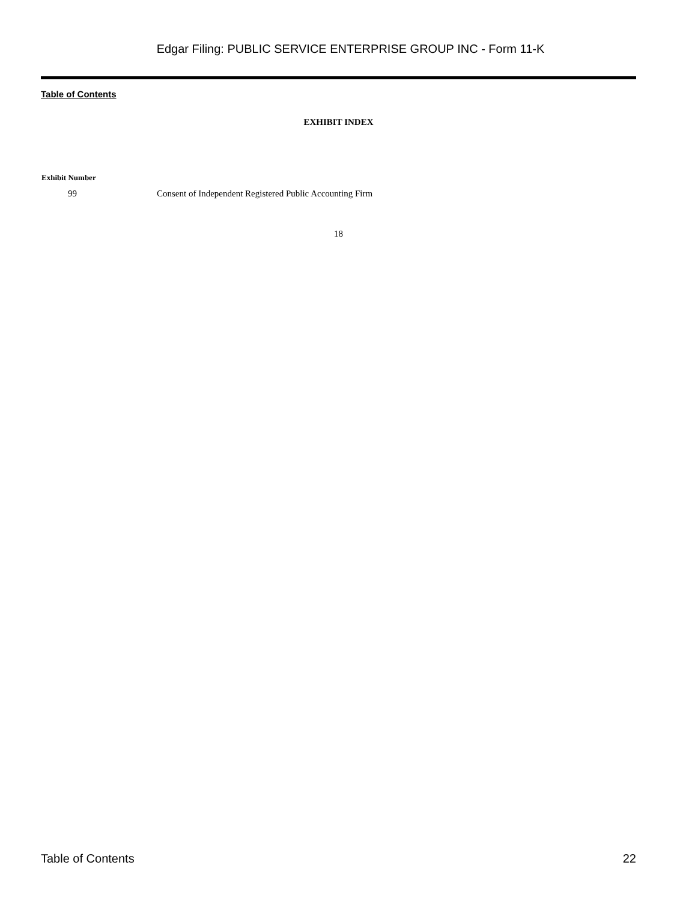Edgar Filing: PUBLIC SERVICE ENTERPRISE GROUP INC - Form 11-K
Table of Contents
EXHIBIT INDEX
| Exhibit Number | |
| --- | --- |
| 99 | Consent of Independent Registered Public Accounting Firm |
18
Table of Contents 22